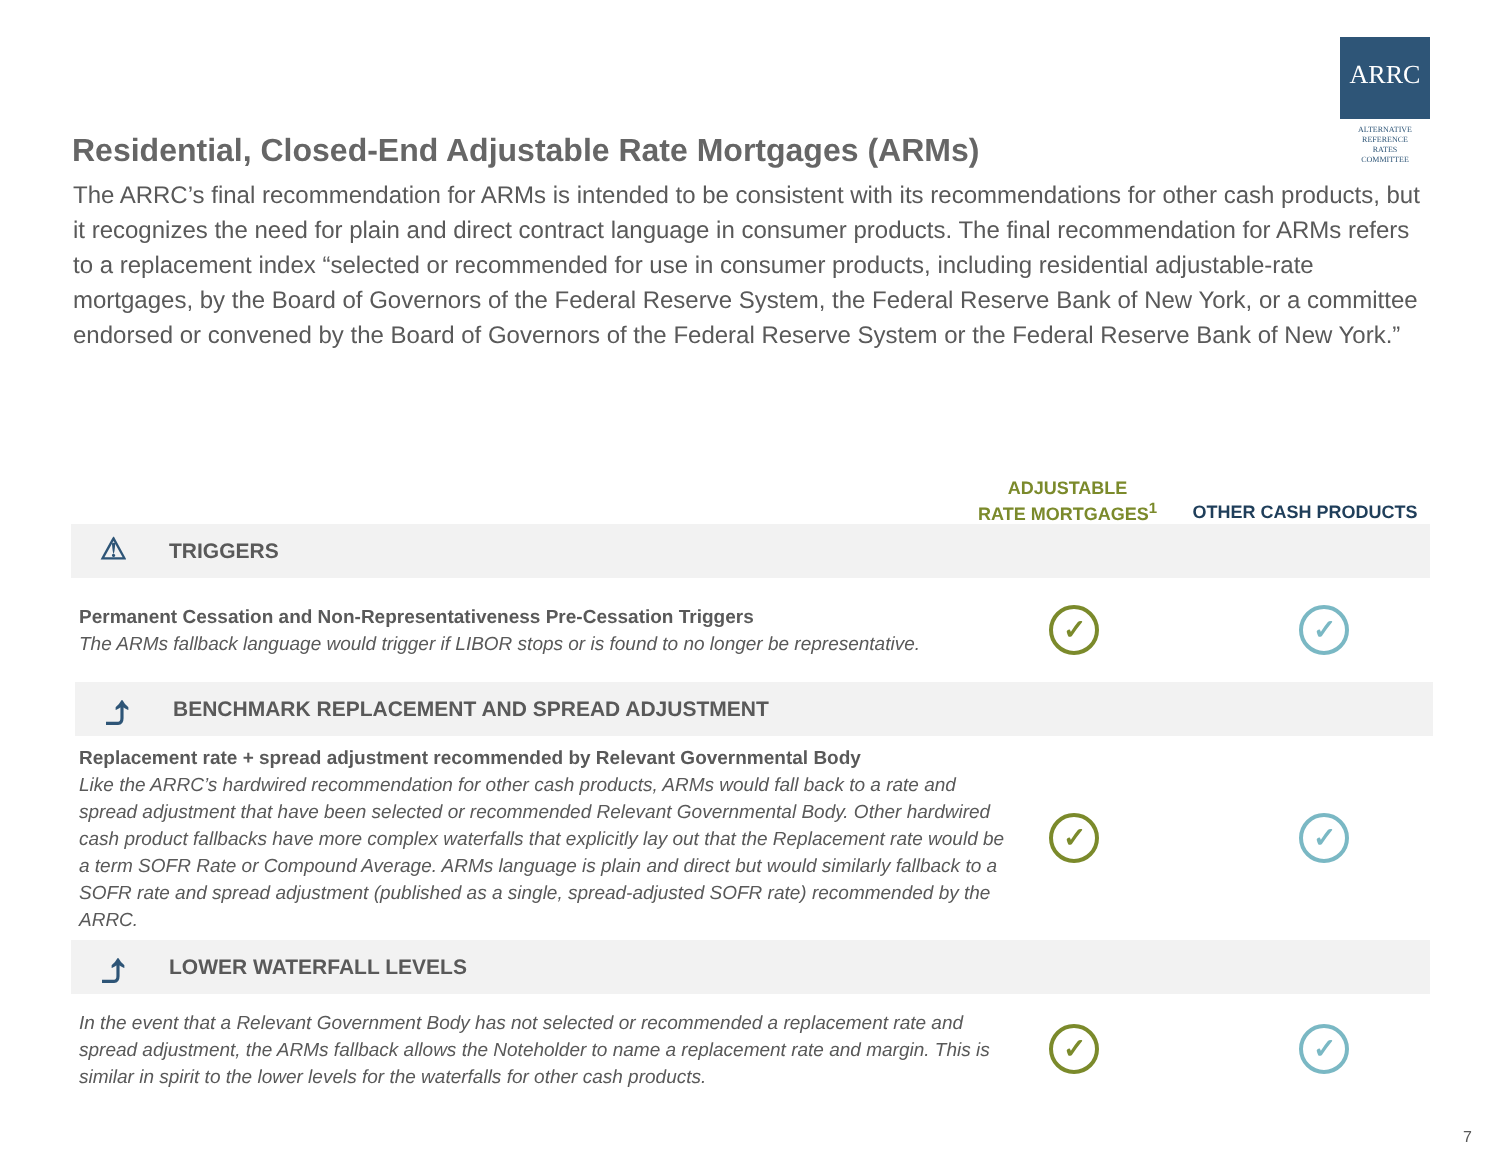ARRC
ALTERNATIVE
REFERENCE
RATES
COMMITTEE
Residential, Closed-End Adjustable Rate Mortgages (ARMs)
The ARRC’s final recommendation for ARMs is intended to be consistent with its recommendations for other cash products, but it recognizes the need for plain and direct contract language in consumer products. The final recommendation for ARMs refers to a replacement index “selected or recommended for use in consumer products, including residential adjustable-rate mortgages, by the Board of Governors of the Federal Reserve System, the Federal Reserve Bank of New York, or a committee endorsed or convened by the Board of Governors of the Federal Reserve System or the Federal Reserve Bank of New York.”
ADJUSTABLE
RATE MORTGAGES<sup>1</sup>
OTHER CASH PRODUCTS
⚠
TRIGGERS
Permanent Cessation and Non-Representativeness Pre-Cessation Triggers
The ARMs fallback language would trigger if LIBOR stops or is found to no longer be representative.
✓ ✓
⤴
BENCHMARK REPLACEMENT AND SPREAD ADJUSTMENT
Replacement rate + spread adjustment recommended by Relevant Governmental Body
Like the ARRC’s hardwired recommendation for other cash products, ARMs would fall back to a rate and spread adjustment that have been selected or recommended Relevant Governmental Body. Other hardwired cash product fallbacks have more complex waterfalls that explicitly lay out that the Replacement rate would be a term SOFR Rate or Compound Average. ARMs language is plain and direct but would similarly fallback to a SOFR rate and spread adjustment (published as a single, spread-adjusted SOFR rate) recommended by the ARRC.
✓ ✓
⤴
LOWER WATERFALL LEVELS
In the event that a Relevant Government Body has not selected or recommended a replacement rate and spread adjustment, the ARMs fallback allows the Noteholder to name a replacement rate and margin. This is similar in spirit to the lower levels for the waterfalls for other cash products.
✓ ✓
7